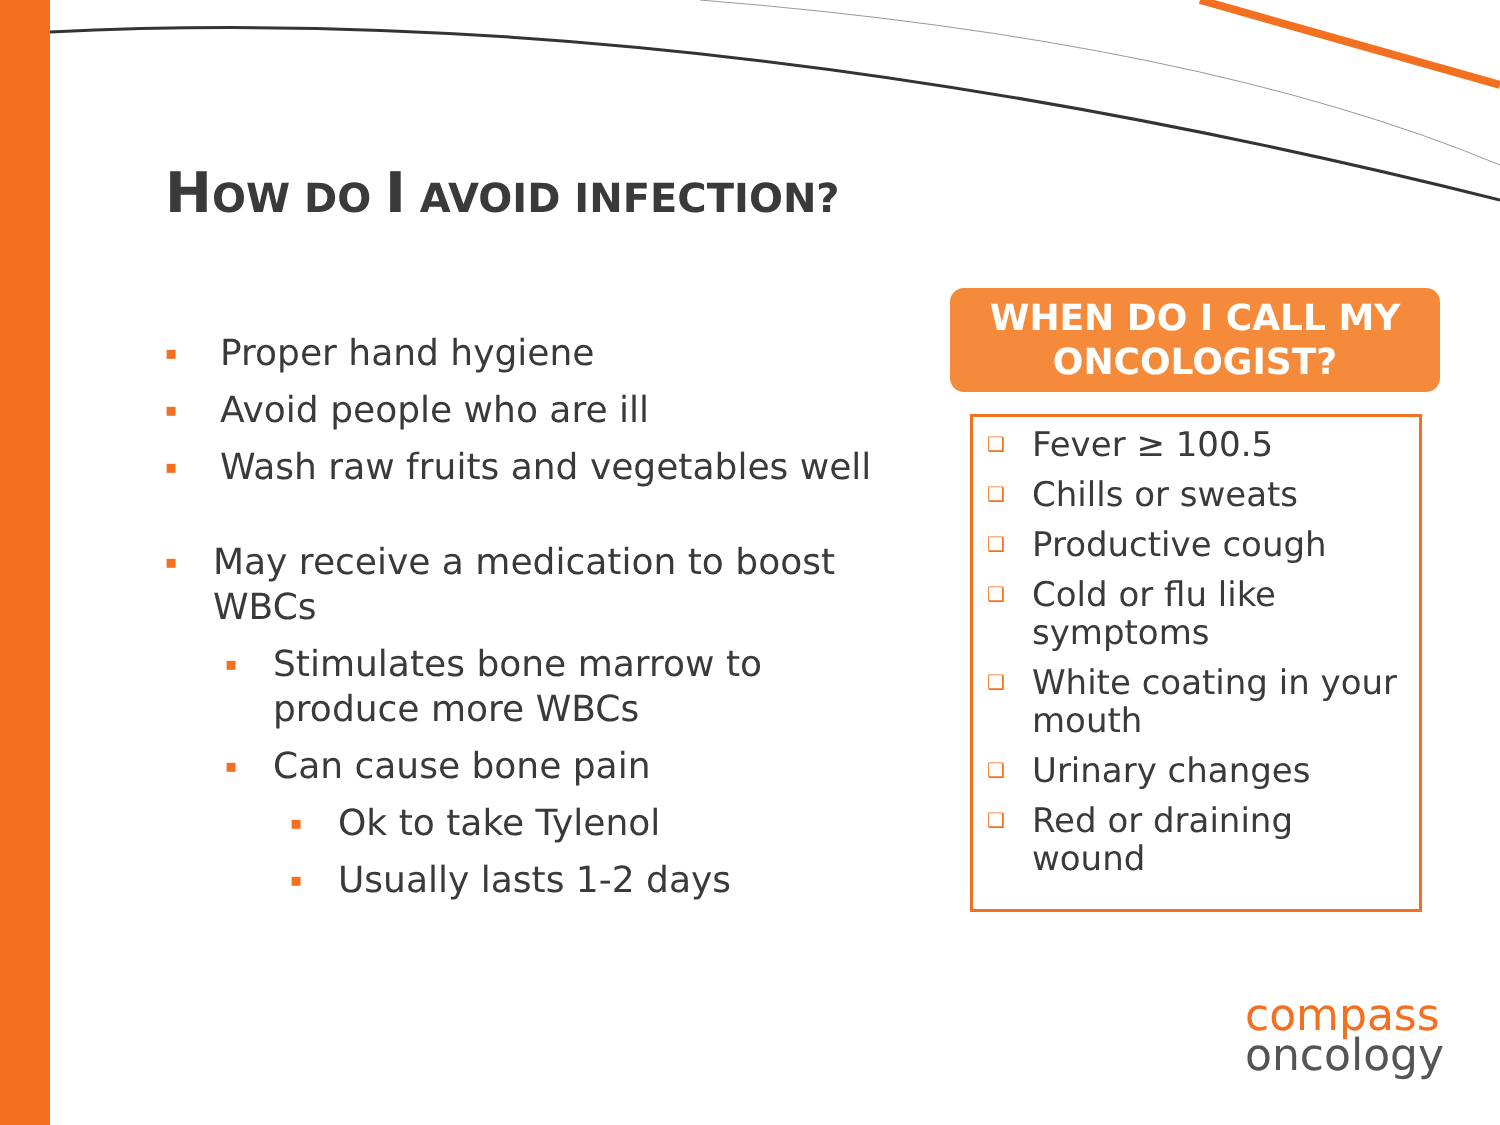HOW DO I AVOID INFECTION?
▪ Proper hand hygiene
▪ Avoid people who are ill
▪ Wash raw fruits and vegetables well
▪ May receive a medication to boost WBCs
▪ Stimulates bone marrow to produce more WBCs
▪ Can cause bone pain
▪ Ok to take Tylenol
▪ Usually lasts 1-2 days
WHEN DO I CALL MY ONCOLOGIST?
❑ Fever ≥ 100.5
❑ Chills or sweats
❑ Productive cough
❑ Cold or flu like symptoms
❑ White coating in your mouth
❑ Urinary changes
❑ Red or draining wound
compass
oncology